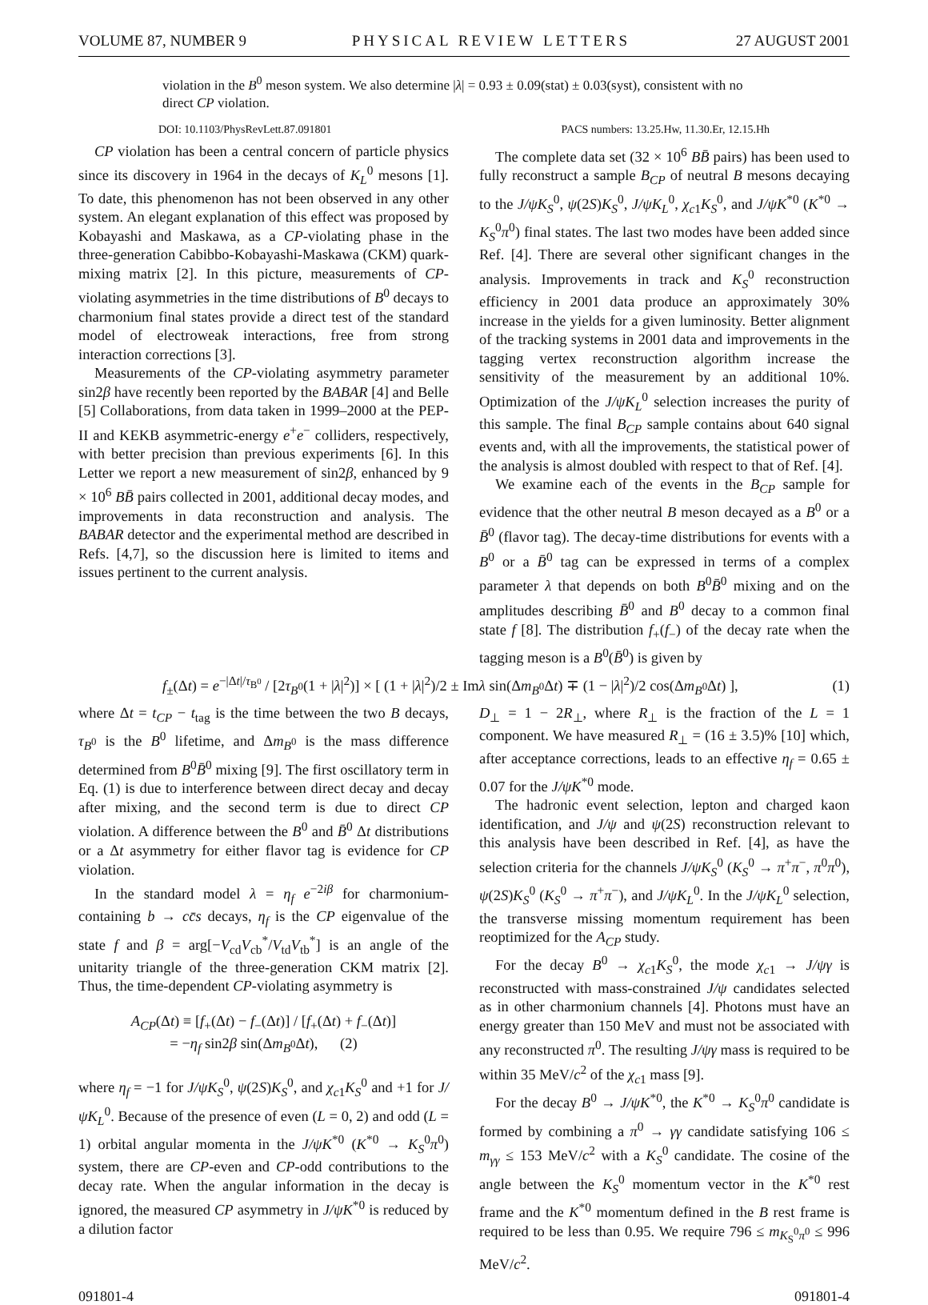VOLUME 87, NUMBER 9 PHYSICAL REVIEW LETTERS 27 AUGUST 2001
violation in the B<sup>0</sup> meson system. We also determine |λ| = 0.93 ± 0.09(stat) ± 0.03(syst), consistent with no direct CP violation.
DOI: 10.1103/PhysRevLett.87.091801 PACS numbers: 13.25.Hw, 11.30.Er, 12.15.Hh
CP violation has been a central concern of particle physics since its discovery in 1964 in the decays of K<sub>L</sub><sup>0</sup> mesons [1]. To date, this phenomenon has not been observed in any other system. An elegant explanation of this effect was proposed by Kobayashi and Maskawa, as a CP-violating phase in the three-generation Cabibbo-Kobayashi-Maskawa (CKM) quark-mixing matrix [2]. In this picture, measurements of CP-violating asymmetries in the time distributions of B<sup>0</sup> decays to charmonium final states provide a direct test of the standard model of electroweak interactions, free from strong interaction corrections [3].
Measurements of the CP-violating asymmetry parameter sin2β have recently been reported by the BABAR [4] and Belle [5] Collaborations, from data taken in 1999–2000 at the PEP-II and KEKB asymmetric-energy e<sup>+</sup>e<sup>−</sup> colliders, respectively, with better precision than previous experiments [6]. In this Letter we report a new measurement of sin2β, enhanced by 9 × 10<sup>6</sup> BB̄ pairs collected in 2001, additional decay modes, and improvements in data reconstruction and analysis. The BABAR detector and the experimental method are described in Refs. [4,7], so the discussion here is limited to items and issues pertinent to the current analysis.
The complete data set (32 × 10<sup>6</sup> BB̄ pairs) has been used to fully reconstruct a sample B<sub>CP</sub> of neutral B mesons decaying to the J/ψK<sub>S</sub><sup>0</sup>, ψ(2S)K<sub>S</sub><sup>0</sup>, J/ψK<sub>L</sub><sup>0</sup>, χ<sub>c1</sub>K<sub>S</sub><sup>0</sup>, and J/ψK<sup>*0</sup> (K<sup>*0</sup> → K<sub>S</sub><sup>0</sup>π<sup>0</sup>) final states. The last two modes have been added since Ref. [4]. There are several other significant changes in the analysis. Improvements in track and K<sub>S</sub><sup>0</sup> reconstruction efficiency in 2001 data produce an approximately 30% increase in the yields for a given luminosity. Better alignment of the tracking systems in 2001 data and improvements in the tagging vertex reconstruction algorithm increase the sensitivity of the measurement by an additional 10%. Optimization of the J/ψK<sub>L</sub><sup>0</sup> selection increases the purity of this sample. The final B<sub>CP</sub> sample contains about 640 signal events and, with all the improvements, the statistical power of the analysis is almost doubled with respect to that of Ref. [4].
We examine each of the events in the B<sub>CP</sub> sample for evidence that the other neutral B meson decayed as a B<sup>0</sup> or a B̄<sup>0</sup> (flavor tag). The decay-time distributions for events with a B<sup>0</sup> or a B̄<sup>0</sup> tag can be expressed in terms of a complex parameter λ that depends on both B<sup>0</sup>B̄<sup>0</sup> mixing and on the amplitudes describing B̄<sup>0</sup> and B<sup>0</sup> decay to a common final state f [8]. The distribution f<sub>+</sub>(f<sub>−</sub>) of the decay rate when the tagging meson is a B<sup>0</sup>(B̄<sup>0</sup>) is given by
f<sub>±</sub>(Δt) = e<sup>−|Δt|/τ<sub>B<sup>0</sup></sub></sup> / [2τ<sub>B<sup>0</sup></sub>(1 + |λ|<sup>2</sup>)] × [ (1 + |λ|<sup>2</sup>)/2 ± Imλ sin(Δm<sub>B<sup>0</sup></sub>Δt) ∓ (1 − |λ|<sup>2</sup>)/2 cos(Δm<sub>B<sup>0</sup></sub>Δt) ], (1)
where Δt = t<sub>CP</sub> − t<sub>tag</sub> is the time between the two B decays, τ<sub>B<sup>0</sup></sub> is the B<sup>0</sup> lifetime, and Δm<sub>B<sup>0</sup></sub> is the mass difference determined from B<sup>0</sup>B̄<sup>0</sup> mixing [9]. The first oscillatory term in Eq. (1) is due to interference between direct decay and decay after mixing, and the second term is due to direct CP violation. A difference between the B<sup>0</sup> and B̄<sup>0</sup> Δt distributions or a Δt asymmetry for either flavor tag is evidence for CP violation.
In the standard model λ = η<sub>f</sub> e<sup>−2iβ</sup> for charmonium-containing b → cc̄s decays, η<sub>f</sub> is the CP eigenvalue of the state f and β = arg[−V<sub>cd</sub>V<sub>cb</sub><sup>*</sup>/V<sub>td</sub>V<sub>tb</sub><sup>*</sup>] is an angle of the unitarity triangle of the three-generation CKM matrix [2]. Thus, the time-dependent CP-violating asymmetry is
A<sub>CP</sub>(Δt) ≡ [f<sub>+</sub>(Δt) − f<sub>−</sub>(Δt)] / [f<sub>+</sub>(Δt) + f<sub>−</sub>(Δt)]
= −η<sub>f</sub> sin2β sin(Δm<sub>B<sup>0</sup></sub>Δt), (2)
where η<sub>f</sub> = −1 for J/ψK<sub>S</sub><sup>0</sup>, ψ(2S)K<sub>S</sub><sup>0</sup>, and χ<sub>c1</sub>K<sub>S</sub><sup>0</sup> and +1 for J/ψK<sub>L</sub><sup>0</sup>. Because of the presence of even (L = 0, 2) and odd (L = 1) orbital angular momenta in the J/ψK<sup>*0</sup> (K<sup>*0</sup> → K<sub>S</sub><sup>0</sup>π<sup>0</sup>) system, there are CP-even and CP-odd contributions to the decay rate. When the angular information in the decay is ignored, the measured CP asymmetry in J/ψK<sup>*0</sup> is reduced by a dilution factor
D<sub>⊥</sub> = 1 − 2R<sub>⊥</sub>, where R<sub>⊥</sub> is the fraction of the L = 1 component. We have measured R<sub>⊥</sub> = (16 ± 3.5)% [10] which, after acceptance corrections, leads to an effective η<sub>f</sub> = 0.65 ± 0.07 for the J/ψK<sup>*0</sup> mode.
The hadronic event selection, lepton and charged kaon identification, and J/ψ and ψ(2S) reconstruction relevant to this analysis have been described in Ref. [4], as have the selection criteria for the channels J/ψK<sub>S</sub><sup>0</sup> (K<sub>S</sub><sup>0</sup> → π<sup>+</sup>π<sup>−</sup>, π<sup>0</sup>π<sup>0</sup>), ψ(2S)K<sub>S</sub><sup>0</sup> (K<sub>S</sub><sup>0</sup> → π<sup>+</sup>π<sup>−</sup>), and J/ψK<sub>L</sub><sup>0</sup>. In the J/ψK<sub>L</sub><sup>0</sup> selection, the transverse missing momentum requirement has been reoptimized for the A<sub>CP</sub> study.
For the decay B<sup>0</sup> → χ<sub>c1</sub>K<sub>S</sub><sup>0</sup>, the mode χ<sub>c1</sub> → J/ψγ is reconstructed with mass-constrained J/ψ candidates selected as in other charmonium channels [4]. Photons must have an energy greater than 150 MeV and must not be associated with any reconstructed π<sup>0</sup>. The resulting J/ψγ mass is required to be within 35 MeV/c<sup>2</sup> of the χ<sub>c1</sub> mass [9].
For the decay B<sup>0</sup> → J/ψK<sup>*0</sup>, the K<sup>*0</sup> → K<sub>S</sub><sup>0</sup>π<sup>0</sup> candidate is formed by combining a π<sup>0</sup> → γγ candidate satisfying 106 ≤ m<sub>γγ</sub> ≤ 153 MeV/c<sup>2</sup> with a K<sub>S</sub><sup>0</sup> candidate. The cosine of the angle between the K<sub>S</sub><sup>0</sup> momentum vector in the K<sup>*0</sup> rest frame and the K<sup>*0</sup> momentum defined in the B rest frame is required to be less than 0.95. We require 796 ≤ m<sub>K<sub>S</sub><sup>0</sup>π<sup>0</sup></sub> ≤ 996 MeV/c<sup>2</sup>.
091801-4 091801-4